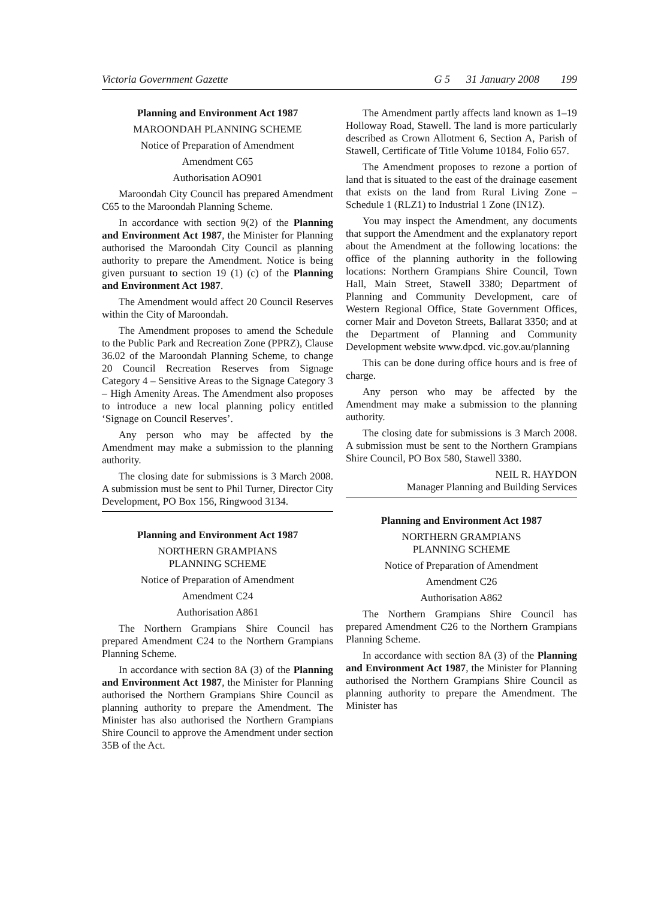Victoria Government Gazette G 5 31 January 2008 199
Planning and Environment Act 1987
MAROONDAH PLANNING SCHEME
Notice of Preparation of Amendment
Amendment C65
Authorisation AO901
Maroondah City Council has prepared Amendment C65 to the Maroondah Planning Scheme.
In accordance with section 9(2) of the Planning and Environment Act 1987, the Minister for Planning authorised the Maroondah City Council as planning authority to prepare the Amendment. Notice is being given pursuant to section 19 (1) (c) of the Planning and Environment Act 1987.
The Amendment would affect 20 Council Reserves within the City of Maroondah.
The Amendment proposes to amend the Schedule to the Public Park and Recreation Zone (PPRZ), Clause 36.02 of the Maroondah Planning Scheme, to change 20 Council Recreation Reserves from Signage Category 4 – Sensitive Areas to the Signage Category 3 – High Amenity Areas. The Amendment also proposes to introduce a new local planning policy entitled ‘Signage on Council Reserves’.
Any person who may be affected by the Amendment may make a submission to the planning authority.
The closing date for submissions is 3 March 2008. A submission must be sent to Phil Turner, Director City Development, PO Box 156, Ringwood 3134.
Planning and Environment Act 1987
NORTHERN GRAMPIANS
PLANNING SCHEME
Notice of Preparation of Amendment
Amendment C24
Authorisation A861
The Northern Grampians Shire Council has prepared Amendment C24 to the Northern Grampians Planning Scheme.
In accordance with section 8A (3) of the Planning and Environment Act 1987, the Minister for Planning authorised the Northern Grampians Shire Council as planning authority to prepare the Amendment. The Minister has also authorised the Northern Grampians Shire Council to approve the Amendment under section 35B of the Act.
The Amendment partly affects land known as 1–19 Holloway Road, Stawell. The land is more particularly described as Crown Allotment 6, Section A, Parish of Stawell, Certificate of Title Volume 10184, Folio 657.
The Amendment proposes to rezone a portion of land that is situated to the east of the drainage easement that exists on the land from Rural Living Zone – Schedule 1 (RLZ1) to Industrial 1 Zone (IN1Z).
You may inspect the Amendment, any documents that support the Amendment and the explanatory report about the Amendment at the following locations: the office of the planning authority in the following locations: Northern Grampians Shire Council, Town Hall, Main Street, Stawell 3380; Department of Planning and Community Development, care of Western Regional Office, State Government Offices, corner Mair and Doveton Streets, Ballarat 3350; and at the Department of Planning and Community Development website www.dpcd. vic.gov.au/planning
This can be done during office hours and is free of charge.
Any person who may be affected by the Amendment may make a submission to the planning authority.
The closing date for submissions is 3 March 2008. A submission must be sent to the Northern Grampians Shire Council, PO Box 580, Stawell 3380.
NEIL R. HAYDON
Manager Planning and Building Services
Planning and Environment Act 1987
NORTHERN GRAMPIANS
PLANNING SCHEME
Notice of Preparation of Amendment
Amendment C26
Authorisation A862
The Northern Grampians Shire Council has prepared Amendment C26 to the Northern Grampians Planning Scheme.
In accordance with section 8A (3) of the Planning and Environment Act 1987, the Minister for Planning authorised the Northern Grampians Shire Council as planning authority to prepare the Amendment. The Minister has